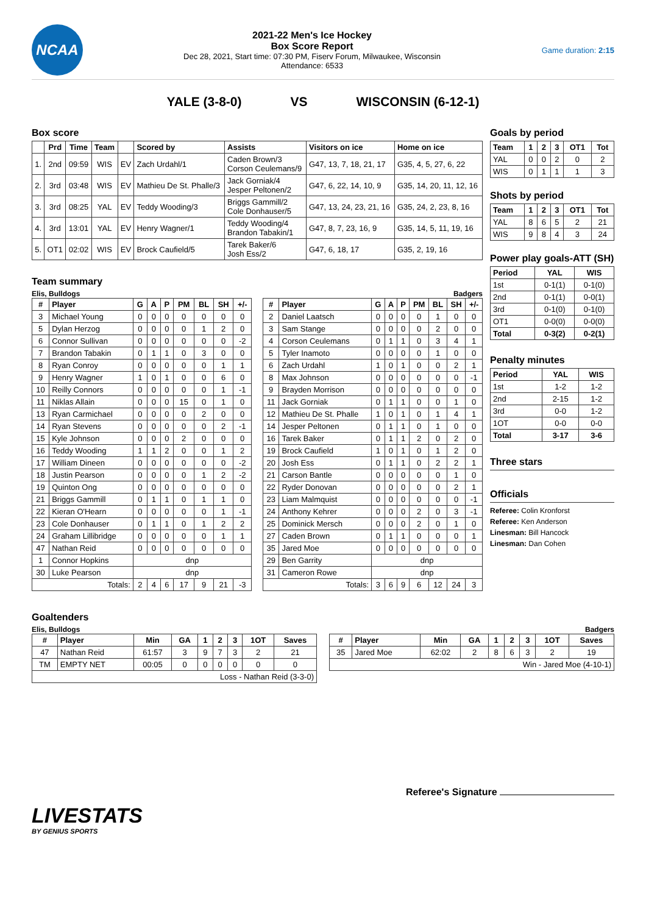NCAA
2021-22 Men's Ice Hockey
Box Score Report
Dec 28, 2021, Start time: 07:30 PM, Fiserv Forum, Milwaukee, Wisconsin
Attendance: 6533
Game duration: 2:15
YALE (3-8-0) VS WISCONSIN (6-12-1)
Box score
| | Prd | Time | Team | | Scored by | Assists | Visitors on ice | Home on ice |
| --- | --- | --- | --- | --- | --- | --- | --- | --- |
| 1. | 2nd | 09:59 | WIS | EV | Zach Urdahl/1 | Caden Brown/3 Corson Ceulemans/9 | G47, 13, 7, 18, 21, 17 | G35, 4, 5, 27, 6, 22 |
| 2. | 3rd | 03:48 | WIS | EV | Mathieu De St. Phalle/3 | Jack Gorniak/4 Jesper Peltonen/2 | G47, 6, 22, 14, 10, 9 | G35, 14, 20, 11, 12, 16 |
| 3. | 3rd | 08:25 | YAL | EV | Teddy Wooding/3 | Briggs Gammill/2 Cole Donhauser/5 | G47, 13, 24, 23, 21, 16 | G35, 24, 2, 23, 8, 16 |
| 4. | 3rd | 13:01 | YAL | EV | Henry Wagner/1 | Teddy Wooding/4 Brandon Tabakin/1 | G47, 8, 7, 23, 16, 9 | G35, 14, 5, 11, 19, 16 |
| 5. | OT1 | 02:02 | WIS | EV | Brock Caufield/5 | Tarek Baker/6 Josh Ess/2 | G47, 6, 18, 17 | G35, 2, 19, 16 |
Team summary
Elis, Bulldogs
| # | Player | G | A | P | PM | BL | SH | +/- |
| --- | --- | --- | --- | --- | --- | --- | --- | --- |
| 3 | Michael Young | 0 | 0 | 0 | 0 | 0 | 0 | 0 |
| 5 | Dylan Herzog | 0 | 0 | 0 | 0 | 1 | 2 | 0 |
| 6 | Connor Sullivan | 0 | 0 | 0 | 0 | 0 | 0 | -2 |
| 7 | Brandon Tabakin | 0 | 1 | 1 | 0 | 3 | 0 | 0 |
| 8 | Ryan Conroy | 0 | 0 | 0 | 0 | 0 | 1 | 1 |
| 9 | Henry Wagner | 1 | 0 | 1 | 0 | 0 | 6 | 0 |
| 10 | Reilly Connors | 0 | 0 | 0 | 0 | 0 | 1 | -1 |
| 11 | Niklas Allain | 0 | 0 | 0 | 15 | 0 | 1 | 0 |
| 13 | Ryan Carmichael | 0 | 0 | 0 | 0 | 2 | 0 | 0 |
| 14 | Ryan Stevens | 0 | 0 | 0 | 0 | 0 | 2 | -1 |
| 15 | Kyle Johnson | 0 | 0 | 0 | 2 | 0 | 0 | 0 |
| 16 | Teddy Wooding | 1 | 1 | 2 | 0 | 0 | 1 | 2 |
| 17 | William Dineen | 0 | 0 | 0 | 0 | 0 | 0 | -2 |
| 18 | Justin Pearson | 0 | 0 | 0 | 0 | 1 | 2 | -2 |
| 19 | Quinton Ong | 0 | 0 | 0 | 0 | 0 | 0 | 0 |
| 21 | Briggs Gammill | 0 | 1 | 1 | 0 | 1 | 1 | 0 |
| 22 | Kieran O'Hearn | 0 | 0 | 0 | 0 | 0 | 1 | -1 |
| 23 | Cole Donhauser | 0 | 1 | 1 | 0 | 1 | 2 | 2 |
| 24 | Graham Lillibridge | 0 | 0 | 0 | 0 | 0 | 1 | 1 |
| 47 | Nathan Reid | 0 | 0 | 0 | 0 | 0 | 0 | 0 |
| 1 | Connor Hopkins | dnp | | | | | | |
| 30 | Luke Pearson | dnp | | | | | | |
| Totals: | | 2 | 4 | 6 | 17 | 9 | 21 | -3 |
Badgers
| # | Player | G | A | P | PM | BL | SH | +/- |
| --- | --- | --- | --- | --- | --- | --- | --- | --- |
| 2 | Daniel Laatsch | 0 | 0 | 0 | 0 | 1 | 0 | 0 |
| 3 | Sam Stange | 0 | 0 | 0 | 0 | 2 | 0 | 0 |
| 4 | Corson Ceulemans | 0 | 1 | 1 | 0 | 3 | 4 | 1 |
| 5 | Tyler Inamoto | 0 | 0 | 0 | 0 | 1 | 0 | 0 |
| 6 | Zach Urdahl | 1 | 0 | 1 | 0 | 0 | 2 | 1 |
| 8 | Max Johnson | 0 | 0 | 0 | 0 | 0 | 0 | -1 |
| 9 | Brayden Morrison | 0 | 0 | 0 | 0 | 0 | 0 | 0 |
| 11 | Jack Gorniak | 0 | 1 | 1 | 0 | 0 | 1 | 0 |
| 12 | Mathieu De St. Phalle | 1 | 0 | 1 | 0 | 1 | 4 | 1 |
| 14 | Jesper Peltonen | 0 | 1 | 1 | 0 | 1 | 0 | 0 |
| 16 | Tarek Baker | 0 | 1 | 1 | 2 | 0 | 2 | 0 |
| 19 | Brock Caufield | 1 | 0 | 1 | 0 | 1 | 2 | 0 |
| 20 | Josh Ess | 0 | 1 | 1 | 0 | 2 | 2 | 1 |
| 21 | Carson Bantle | 0 | 0 | 0 | 0 | 0 | 1 | 0 |
| 22 | Ryder Donovan | 0 | 0 | 0 | 0 | 0 | 2 | 1 |
| 23 | Liam Malmquist | 0 | 0 | 0 | 0 | 0 | 0 | -1 |
| 24 | Anthony Kehrer | 0 | 0 | 0 | 2 | 0 | 3 | -1 |
| 25 | Dominick Mersch | 0 | 0 | 0 | 2 | 0 | 1 | 0 |
| 27 | Caden Brown | 0 | 1 | 1 | 0 | 0 | 0 | 1 |
| 35 | Jared Moe | 0 | 0 | 0 | 0 | 0 | 0 | 0 |
| 29 | Ben Garrity | dnp | | | | | | |
| 31 | Cameron Rowe | dnp | | | | | | |
| Totals: | | 3 | 6 | 9 | 6 | 12 | 24 | 3 |
Goals by period
| Team | 1 | 2 | 3 | OT1 | Tot |
| --- | --- | --- | --- | --- | --- |
| YAL | 0 | 0 | 2 | 0 | 2 |
| WIS | 0 | 1 | 1 | 1 | 3 |
Shots by period
| Team | 1 | 2 | 3 | OT1 | Tot |
| --- | --- | --- | --- | --- | --- |
| YAL | 8 | 6 | 5 | 2 | 21 |
| WIS | 9 | 8 | 4 | 3 | 24 |
Power play goals-ATT (SH)
| Period | YAL | WIS |
| --- | --- | --- |
| 1st | 0-1(1) | 0-1(0) |
| 2nd | 0-1(1) | 0-0(1) |
| 3rd | 0-1(0) | 0-1(0) |
| OT1 | 0-0(0) | 0-0(0) |
| Total | 0-3(2) | 0-2(1) |
Penalty minutes
| Period | YAL | WIS |
| --- | --- | --- |
| 1st | 1-2 | 1-2 |
| 2nd | 2-15 | 1-2 |
| 3rd | 0-0 | 1-2 |
| 1OT | 0-0 | 0-0 |
| Total | 3-17 | 3-6 |
Three stars
Officials
Referee: Colin Kronforst
Referee: Ken Anderson
Linesman: Bill Hancock
Linesman: Dan Cohen
Goaltenders
Elis, Bulldogs
| # | Player | Min | GA | 1 | 2 | 3 | 1OT | Saves |
| --- | --- | --- | --- | --- | --- | --- | --- | --- |
| 47 | Nathan Reid | 61:57 | 3 | 9 | 7 | 3 | 2 | 21 |
| TM | EMPTY NET | 00:05 | 0 | 0 | 0 | 0 | 0 | 0 |
| Loss - Nathan Reid (3-3-0) | | | | | | | | |
Badgers
| # | Player | Min | GA | 1 | 2 | 3 | 1OT | Saves |
| --- | --- | --- | --- | --- | --- | --- | --- | --- |
| 35 | Jared Moe | 62:02 | 2 | 8 | 6 | 3 | 2 | 19 |
| Win - Jared Moe (4-10-1) | | | | | | | | |
Referee's Signature
LIVESTATS
BY GENIUS SPORTS